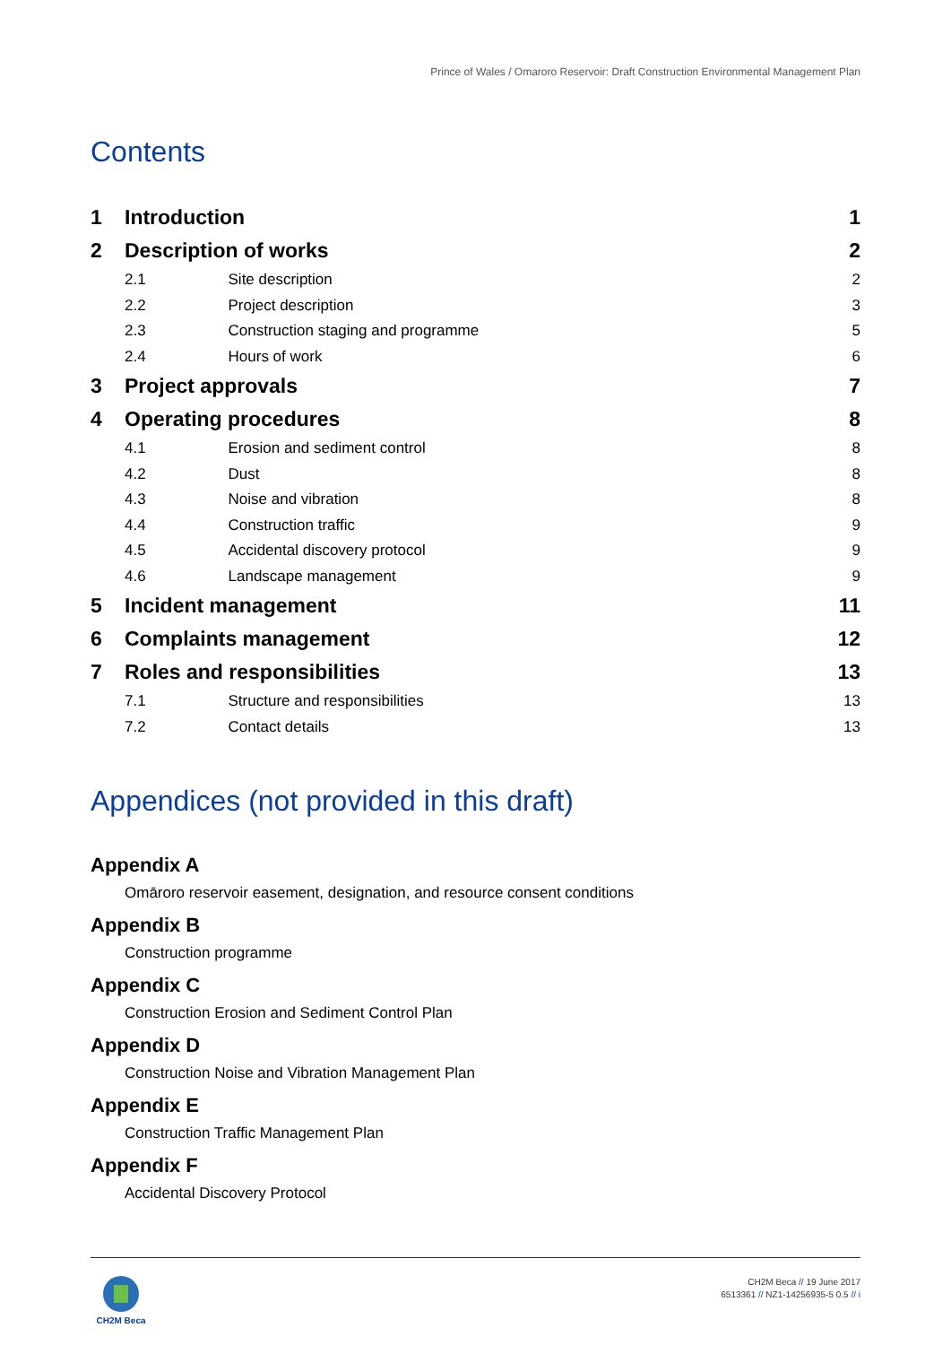Prince of Wales / Omaroro Reservoir: Draft Construction Environmental Management Plan
Contents
| 1 | Introduction | | 1 |
| 2 | Description of works | | 2 |
| 2.1 | | Site description | 2 |
| 2.2 | | Project description | 3 |
| 2.3 | | Construction staging and programme | 5 |
| 2.4 | | Hours of work | 6 |
| 3 | Project approvals | | 7 |
| 4 | Operating procedures | | 8 |
| 4.1 | | Erosion and sediment control | 8 |
| 4.2 | | Dust | 8 |
| 4.3 | | Noise and vibration | 8 |
| 4.4 | | Construction traffic | 9 |
| 4.5 | | Accidental discovery protocol | 9 |
| 4.6 | | Landscape management | 9 |
| 5 | Incident management | | 11 |
| 6 | Complaints management | | 12 |
| 7 | Roles and responsibilities | | 13 |
| 7.1 | | Structure and responsibilities | 13 |
| 7.2 | | Contact details | 13 |
Appendices (not provided in this draft)
Appendix A
Omāroro reservoir easement, designation, and resource consent conditions
Appendix B
Construction programme
Appendix C
Construction Erosion and Sediment Control Plan
Appendix D
Construction Noise and Vibration Management Plan
Appendix E
Construction Traffic Management Plan
Appendix F
Accidental Discovery Protocol
CH2M Beca
CH2M Beca // 19 June 2017
6513361 // NZ1-14256935-5 0.5 // i